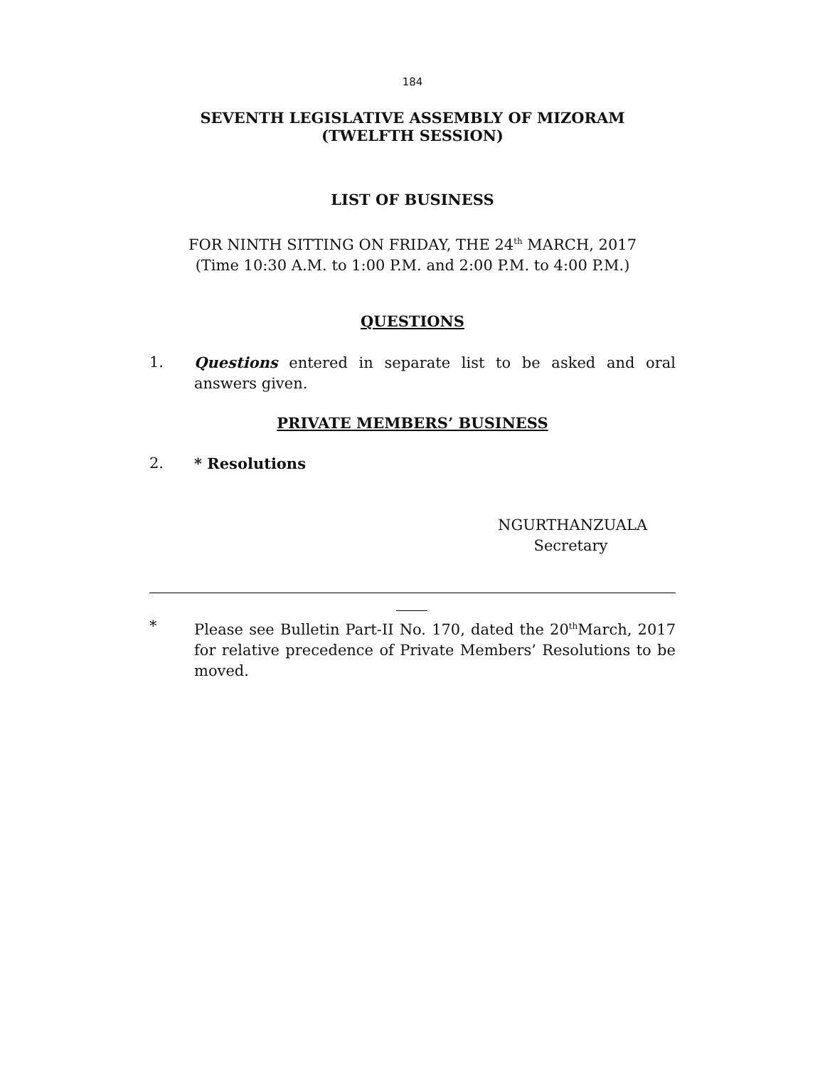184
SEVENTH LEGISLATIVE ASSEMBLY OF MIZORAM
(TWELFTH SESSION)
LIST OF BUSINESS
FOR NINTH SITTING ON FRIDAY, THE 24<sup>th</sup> MARCH, 2017
(Time 10:30 A.M. to 1:00 P.M. and 2:00 P.M. to 4:00 P.M.)
QUESTIONS
1. Questions entered in separate list to be asked and oral answers given.
PRIVATE MEMBERS’ BUSINESS
2. * Resolutions
NGURTHANZUALA
Secretary
* Please see Bulletin Part-II No. 170, dated the 20<sup>th</sup>March, 2017 for relative precedence of Private Members’ Resolutions to be moved.